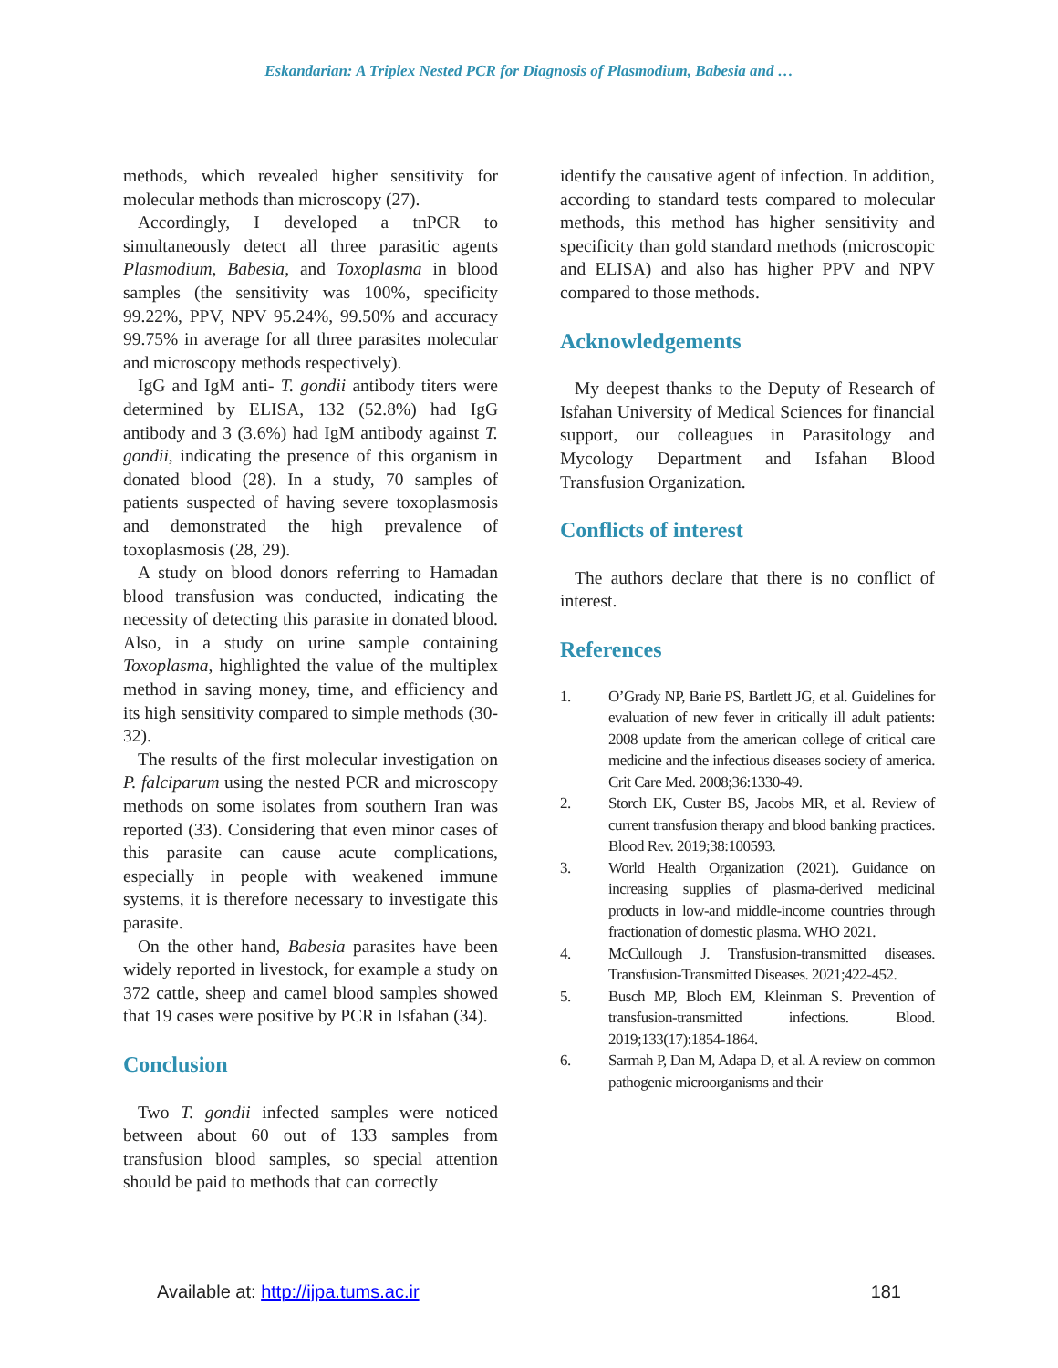Eskandarian: A Triplex Nested PCR for Diagnosis of Plasmodium, Babesia and …
methods, which revealed higher sensitivity for molecular methods than microscopy (27).
Accordingly, I developed a tnPCR to simultaneously detect all three parasitic agents Plasmodium, Babesia, and Toxoplasma in blood samples (the sensitivity was 100%, specificity 99.22%, PPV, NPV 95.24%, 99.50% and accuracy 99.75% in average for all three parasites molecular and microscopy methods respectively).
IgG and IgM anti- T. gondii antibody titers were determined by ELISA, 132 (52.8%) had IgG antibody and 3 (3.6%) had IgM antibody against T. gondii, indicating the presence of this organism in donated blood (28). In a study, 70 samples of patients suspected of having severe toxoplasmosis and demonstrated the high prevalence of toxoplasmosis (28, 29).
A study on blood donors referring to Hamadan blood transfusion was conducted, indicating the necessity of detecting this parasite in donated blood. Also, in a study on urine sample containing Toxoplasma, highlighted the value of the multiplex method in saving money, time, and efficiency and its high sensitivity compared to simple methods (30-32).
The results of the first molecular investigation on P. falciparum using the nested PCR and microscopy methods on some isolates from southern Iran was reported (33). Considering that even minor cases of this parasite can cause acute complications, especially in people with weakened immune systems, it is therefore necessary to investigate this parasite.
On the other hand, Babesia parasites have been widely reported in livestock, for example a study on 372 cattle, sheep and camel blood samples showed that 19 cases were positive by PCR in Isfahan (34).
Conclusion
Two T. gondii infected samples were noticed between about 60 out of 133 samples from transfusion blood samples, so special attention should be paid to methods that can correctly
identify the causative agent of infection. In addition, according to standard tests compared to molecular methods, this method has higher sensitivity and specificity than gold standard methods (microscopic and ELISA) and also has higher PPV and NPV compared to those methods.
Acknowledgements
My deepest thanks to the Deputy of Research of Isfahan University of Medical Sciences for financial support, our colleagues in Parasitology and Mycology Department and Isfahan Blood Transfusion Organization.
Conflicts of interest
The authors declare that there is no conflict of interest.
References
1. O’Grady NP, Barie PS, Bartlett JG, et al. Guidelines for evaluation of new fever in critically ill adult patients: 2008 update from the american college of critical care medicine and the infectious diseases society of america. Crit Care Med. 2008;36:1330-49.
2. Storch EK, Custer BS, Jacobs MR, et al. Review of current transfusion therapy and blood banking practices. Blood Rev. 2019;38:100593.
3. World Health Organization (2021). Guidance on increasing supplies of plasma-derived medicinal products in low-and middle-income countries through fractionation of domestic plasma. WHO 2021.
4. McCullough J. Transfusion-transmitted diseases. Transfusion-Transmitted Diseases. 2021;422-452.
5. Busch MP, Bloch EM, Kleinman S. Prevention of transfusion-transmitted infections. Blood. 2019;133(17):1854-1864.
6. Sarmah P, Dan M, Adapa D, et al. A review on common pathogenic microorganisms and their
Available at: http://ijpa.tums.ac.ir 181